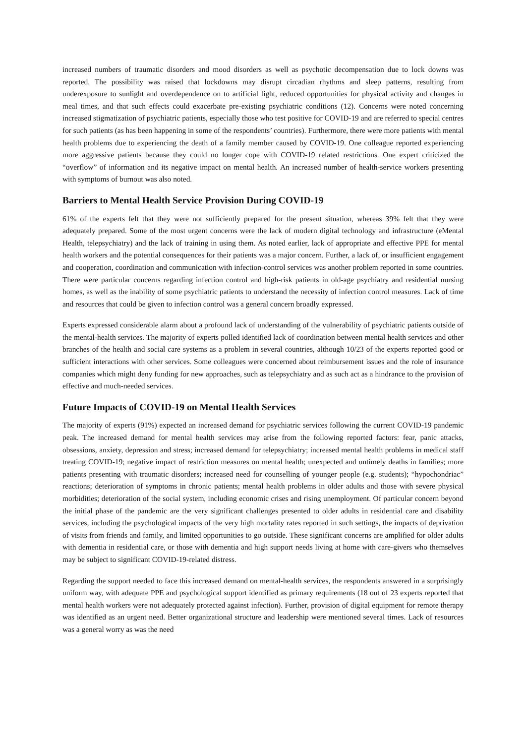increased numbers of traumatic disorders and mood disorders as well as psychotic decompensation due to lock downs was reported. The possibility was raised that lockdowns may disrupt circadian rhythms and sleep patterns, resulting from underexposure to sunlight and overdependence on to artificial light, reduced opportunities for physical activity and changes in meal times, and that such effects could exacerbate pre-existing psychiatric conditions (12). Concerns were noted concerning increased stigmatization of psychiatric patients, especially those who test positive for COVID-19 and are referred to special centres for such patients (as has been happening in some of the respondents’ countries). Furthermore, there were more patients with mental health problems due to experiencing the death of a family member caused by COVID-19. One colleague reported experiencing more aggressive patients because they could no longer cope with COVID-19 related restrictions. One expert criticized the “overflow” of information and its negative impact on mental health. An increased number of health-service workers presenting with symptoms of burnout was also noted.
Barriers to Mental Health Service Provision During COVID-19
61% of the experts felt that they were not sufficiently prepared for the present situation, whereas 39% felt that they were adequately prepared. Some of the most urgent concerns were the lack of modern digital technology and infrastructure (eMental Health, telepsychiatry) and the lack of training in using them. As noted earlier, lack of appropriate and effective PPE for mental health workers and the potential consequences for their patients was a major concern. Further, a lack of, or insufficient engagement and cooperation, coordination and communication with infection-control services was another problem reported in some countries. There were particular concerns regarding infection control and high-risk patients in old-age psychiatry and residential nursing homes, as well as the inability of some psychiatric patients to understand the necessity of infection control measures. Lack of time and resources that could be given to infection control was a general concern broadly expressed.
Experts expressed considerable alarm about a profound lack of understanding of the vulnerability of psychiatric patients outside of the mental-health services. The majority of experts polled identified lack of coordination between mental health services and other branches of the health and social care systems as a problem in several countries, although 10/23 of the experts reported good or sufficient interactions with other services. Some colleagues were concerned about reimbursement issues and the role of insurance companies which might deny funding for new approaches, such as telepsychiatry and as such act as a hindrance to the provision of effective and much-needed services.
Future Impacts of COVID-19 on Mental Health Services
The majority of experts (91%) expected an increased demand for psychiatric services following the current COVID-19 pandemic peak. The increased demand for mental health services may arise from the following reported factors: fear, panic attacks, obsessions, anxiety, depression and stress; increased demand for telepsychiatry; increased mental health problems in medical staff treating COVID-19; negative impact of restriction measures on mental health; unexpected and untimely deaths in families; more patients presenting with traumatic disorders; increased need for counselling of younger people (e.g. students); “hypochondriac” reactions; deterioration of symptoms in chronic patients; mental health problems in older adults and those with severe physical morbidities; deterioration of the social system, including economic crises and rising unemployment. Of particular concern beyond the initial phase of the pandemic are the very significant challenges presented to older adults in residential care and disability services, including the psychological impacts of the very high mortality rates reported in such settings, the impacts of deprivation of visits from friends and family, and limited opportunities to go outside. These significant concerns are amplified for older adults with dementia in residential care, or those with dementia and high support needs living at home with care-givers who themselves may be subject to significant COVID-19-related distress.
Regarding the support needed to face this increased demand on mental-health services, the respondents answered in a surprisingly uniform way, with adequate PPE and psychological support identified as primary requirements (18 out of 23 experts reported that mental health workers were not adequately protected against infection). Further, provision of digital equipment for remote therapy was identified as an urgent need. Better organizational structure and leadership were mentioned several times. Lack of resources was a general worry as was the need